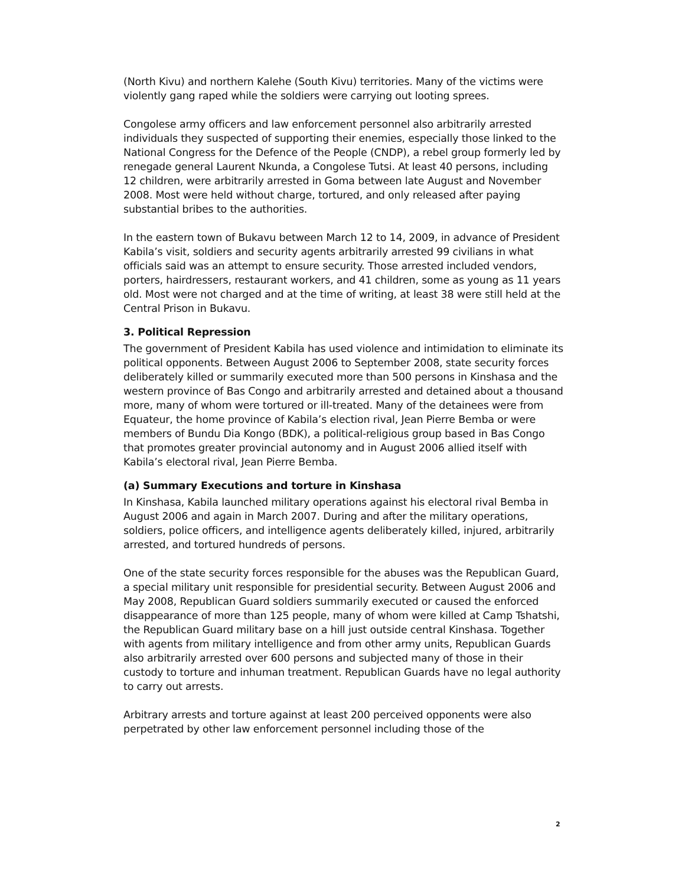(North Kivu) and northern Kalehe (South Kivu) territories. Many of the victims were violently gang raped while the soldiers were carrying out looting sprees.
Congolese army officers and law enforcement personnel also arbitrarily arrested individuals they suspected of supporting their enemies, especially those linked to the National Congress for the Defence of the People (CNDP), a rebel group formerly led by renegade general Laurent Nkunda, a Congolese Tutsi. At least 40 persons, including 12 children, were arbitrarily arrested in Goma between late August and November 2008. Most were held without charge, tortured, and only released after paying substantial bribes to the authorities.
In the eastern town of Bukavu between March 12 to 14, 2009, in advance of President Kabila’s visit, soldiers and security agents arbitrarily arrested 99 civilians in what officials said was an attempt to ensure security. Those arrested included vendors, porters, hairdressers, restaurant workers, and 41 children, some as young as 11 years old. Most were not charged and at the time of writing, at least 38 were still held at the Central Prison in Bukavu.
3. Political Repression
The government of President Kabila has used violence and intimidation to eliminate its political opponents. Between August 2006 to September 2008, state security forces deliberately killed or summarily executed more than 500 persons in Kinshasa and the western province of Bas Congo and arbitrarily arrested and detained about a thousand more, many of whom were tortured or ill-treated. Many of the detainees were from Equateur, the home province of Kabila’s election rival, Jean Pierre Bemba or were members of Bundu Dia Kongo (BDK), a political-religious group based in Bas Congo that promotes greater provincial autonomy and in August 2006 allied itself with Kabila’s electoral rival, Jean Pierre Bemba.
(a) Summary Executions and torture in Kinshasa
In Kinshasa, Kabila launched military operations against his electoral rival Bemba in August 2006 and again in March 2007. During and after the military operations, soldiers, police officers, and intelligence agents deliberately killed, injured, arbitrarily arrested, and tortured hundreds of persons.
One of the state security forces responsible for the abuses was the Republican Guard, a special military unit responsible for presidential security. Between August 2006 and May 2008, Republican Guard soldiers summarily executed or caused the enforced disappearance of more than 125 people, many of whom were killed at Camp Tshatshi, the Republican Guard military base on a hill just outside central Kinshasa. Together with agents from military intelligence and from other army units, Republican Guards also arbitrarily arrested over 600 persons and subjected many of those in their custody to torture and inhuman treatment. Republican Guards have no legal authority to carry out arrests.
Arbitrary arrests and torture against at least 200 perceived opponents were also perpetrated by other law enforcement personnel including those of the
2